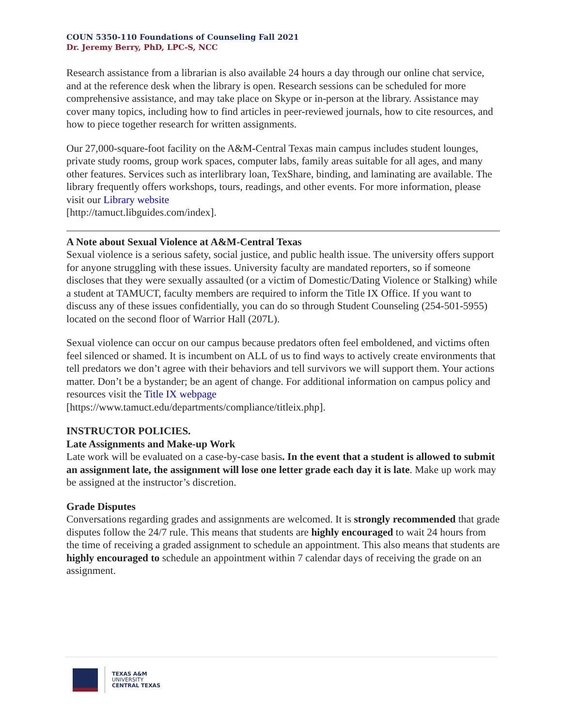COUN 5350-110 Foundations of Counseling Fall 2021
Dr. Jeremy Berry, PhD, LPC-S, NCC
Research assistance from a librarian is also available 24 hours a day through our online chat service, and at the reference desk when the library is open. Research sessions can be scheduled for more comprehensive assistance, and may take place on Skype or in-person at the library. Assistance may cover many topics, including how to find articles in peer-reviewed journals, how to cite resources, and how to piece together research for written assignments.
Our 27,000-square-foot facility on the A&M-Central Texas main campus includes student lounges, private study rooms, group work spaces, computer labs, family areas suitable for all ages, and many other features. Services such as interlibrary loan, TexShare, binding, and laminating are available. The library frequently offers workshops, tours, readings, and other events. For more information, please visit our Library website
[http://tamuct.libguides.com/index].
A Note about Sexual Violence at A&M-Central Texas
Sexual violence is a serious safety, social justice, and public health issue. The university offers support for anyone struggling with these issues. University faculty are mandated reporters, so if someone discloses that they were sexually assaulted (or a victim of Domestic/Dating Violence or Stalking) while a student at TAMUCT, faculty members are required to inform the Title IX Office. If you want to discuss any of these issues confidentially, you can do so through Student Counseling (254-501-5955) located on the second floor of Warrior Hall (207L).
Sexual violence can occur on our campus because predators often feel emboldened, and victims often feel silenced or shamed. It is incumbent on ALL of us to find ways to actively create environments that tell predators we don’t agree with their behaviors and tell survivors we will support them. Your actions matter. Don’t be a bystander; be an agent of change. For additional information on campus policy and resources visit the Title IX webpage
[https://www.tamuct.edu/departments/compliance/titleix.php].
INSTRUCTOR POLICIES.
Late Assignments and Make-up Work
Late work will be evaluated on a case-by-case basis. In the event that a student is allowed to submit an assignment late, the assignment will lose one letter grade each day it is late. Make up work may be assigned at the instructor’s discretion.
Grade Disputes
Conversations regarding grades and assignments are welcomed. It is strongly recommended that grade disputes follow the 24/7 rule. This means that students are highly encouraged to wait 24 hours from the time of receiving a graded assignment to schedule an appointment. This also means that students are highly encouraged to schedule an appointment within 7 calendar days of receiving the grade on an assignment.
TEXAS A&M
UNIVERSITY
CENTRAL TEXAS